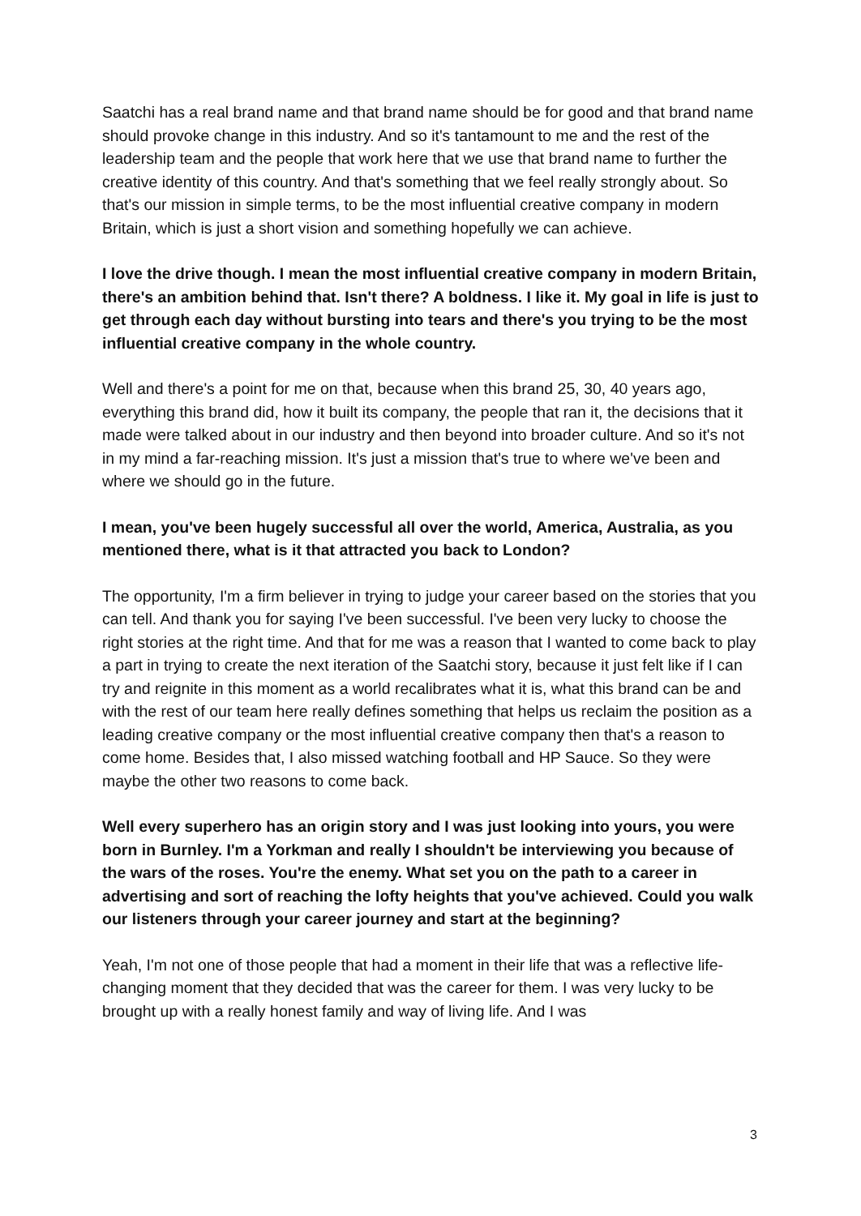Saatchi has a real brand name and that brand name should be for good and that brand name should provoke change in this industry. And so it's tantamount to me and the rest of the leadership team and the people that work here that we use that brand name to further the creative identity of this country. And that's something that we feel really strongly about. So that's our mission in simple terms, to be the most influential creative company in modern Britain, which is just a short vision and something hopefully we can achieve.
I love the drive though. I mean the most influential creative company in modern Britain, there's an ambition behind that. Isn't there? A boldness. I like it. My goal in life is just to get through each day without bursting into tears and there's you trying to be the most influential creative company in the whole country.
Well and there's a point for me on that, because when this brand 25, 30, 40 years ago, everything this brand did, how it built its company, the people that ran it, the decisions that it made were talked about in our industry and then beyond into broader culture. And so it's not in my mind a far-reaching mission. It's just a mission that's true to where we've been and where we should go in the future.
I mean, you've been hugely successful all over the world, America, Australia, as you mentioned there, what is it that attracted you back to London?
The opportunity, I'm a firm believer in trying to judge your career based on the stories that you can tell. And thank you for saying I've been successful. I've been very lucky to choose the right stories at the right time. And that for me was a reason that I wanted to come back to play a part in trying to create the next iteration of the Saatchi story, because it just felt like if I can try and reignite in this moment as a world recalibrates what it is, what this brand can be and with the rest of our team here really defines something that helps us reclaim the position as a leading creative company or the most influential creative company then that's a reason to come home. Besides that, I also missed watching football and HP Sauce. So they were maybe the other two reasons to come back.
Well every superhero has an origin story and I was just looking into yours, you were born in Burnley. I'm a Yorkman and really I shouldn't be interviewing you because of the wars of the roses. You're the enemy. What set you on the path to a career in advertising and sort of reaching the lofty heights that you've achieved. Could you walk our listeners through your career journey and start at the beginning?
Yeah, I'm not one of those people that had a moment in their life that was a reflective life-changing moment that they decided that was the career for them. I was very lucky to be brought up with a really honest family and way of living life. And I was
3